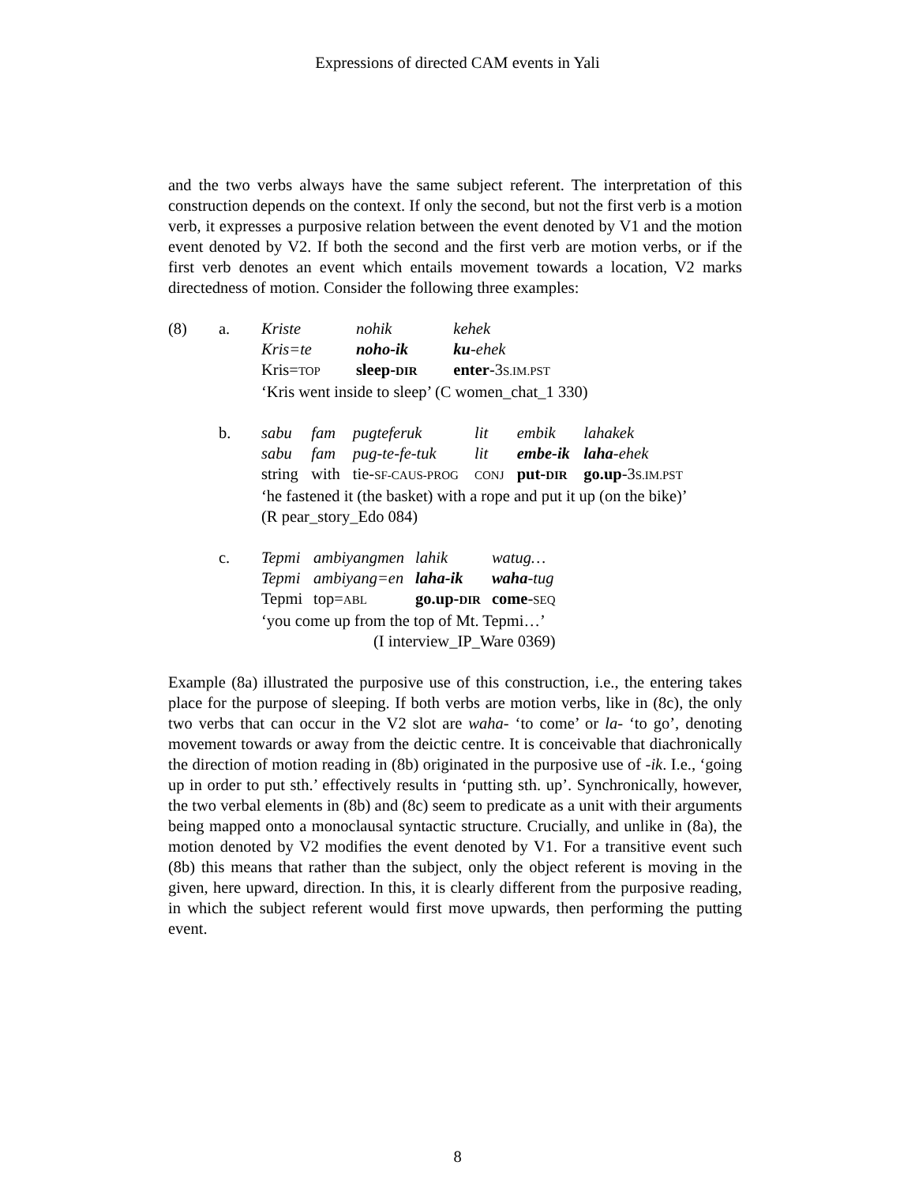Expressions of directed CAM events in Yali
and the two verbs always have the same subject referent. The interpretation of this construction depends on the context. If only the second, but not the first verb is a motion verb, it expresses a purposive relation between the event denoted by V1 and the motion event denoted by V2. If both the second and the first verb are motion verbs, or if the first verb denotes an event which entails movement towards a location, V2 marks directedness of motion. Consider the following three examples:
| (8) | a. | / Kriste / nohik / kehek / / Kris=te / noho-ik / ku -ehek / / Kris= TOP / sleep- DIR / enter -3 S.IM.PST / / ‘Kris went inside to sleep’ (C women_chat_1 330) / / / |
| | b. | / sabu / fam / pugteferuk / lit / embik / lahakek / / sabu / fam / pug-te-fe-tuk / lit / embe-ik / laha -ehek / / string / with / tie- SF-CAUS-PROG / CONJ / put- DIR / go.up -3 S.IM.PST / / ‘he fastened it (the basket) with a rope and put it up (on the bike)’ (R pear_story_Edo 084) / / / / / / |
| | c. | / Tepmi / ambiyangmen / lahik / watug… / / Tepmi / ambiyang=en / laha-ik / waha -tug / / Tepmi / top= ABL / go.up- DIR / come - SEQ / / ‘you come up from the top of Mt. Tepmi…’ / / / / / (I interview_IP_Ware 0369) / / / / |
Example (8a) illustrated the purposive use of this construction, i.e., the entering takes place for the purpose of sleeping. If both verbs are motion verbs, like in (8c), the only two verbs that can occur in the V2 slot are waha- ‘to come’ or la- ‘to go’, denoting movement towards or away from the deictic centre. It is conceivable that diachronically the direction of motion reading in (8b) originated in the purposive use of -ik. I.e., ‘going up in order to put sth.’ effectively results in ‘putting sth. up’. Synchronically, however, the two verbal elements in (8b) and (8c) seem to predicate as a unit with their arguments being mapped onto a monoclausal syntactic structure. Crucially, and unlike in (8a), the motion denoted by V2 modifies the event denoted by V1. For a transitive event such (8b) this means that rather than the subject, only the object referent is moving in the given, here upward, direction. In this, it is clearly different from the purposive reading, in which the subject referent would first move upwards, then performing the putting event.
8